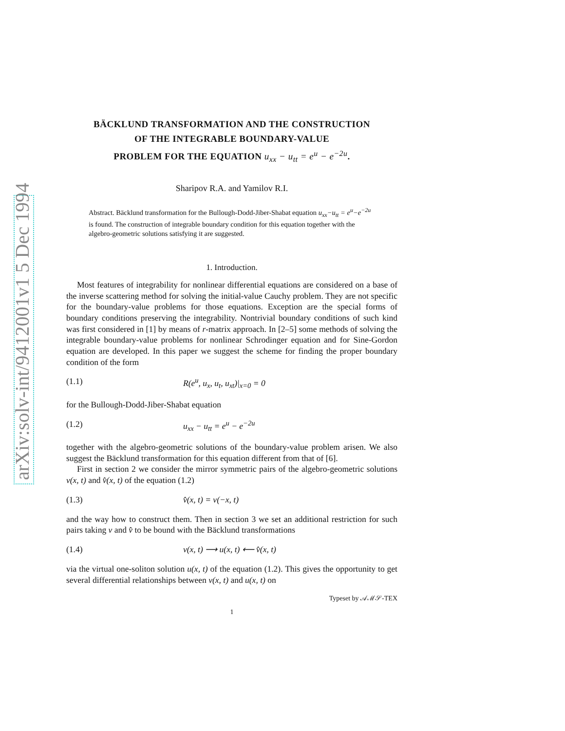arXiv:solv-int/9412001v1 5 Dec 1994
BÄCKLUND TRANSFORMATION AND THE CONSTRUCTION
OF THE INTEGRABLE BOUNDARY-VALUE
PROBLEM FOR THE EQUATION u<sub>xx</sub> − u<sub>tt</sub> = e<sup>u</sup> − e<sup>−2u</sup>.
Sharipov R.A. and Yamilov R.I.
Abstract. Bäcklund transformation for the Bullough-Dodd-Jiber-Shabat equation u<sub>xx</sub>−u<sub>tt</sub> = e<sup>u</sup>−e<sup>−2u</sup> is found. The construction of integrable boundary condition for this equation together with the algebro-geometric solutions satisfying it are suggested.
1. Introduction.
Most features of integrability for nonlinear differential equations are considered on a base of the inverse scattering method for solving the initial-value Cauchy problem. They are not specific for the boundary-value problems for those equations. Exception are the special forms of boundary conditions preserving the integrability. Nontrivial boundary conditions of such kind was first considered in [1] by means of r-matrix approach. In [2–5] some methods of solving the integrable boundary-value problems for nonlinear Schrodinger equation and for Sine-Gordon equation are developed. In this paper we suggest the scheme for finding the proper boundary condition of the form
(1.1) R(e<sup>u</sup>, u<sub>x</sub>, u<sub>t</sub>, u<sub>xt</sub>)|<sub>x=0</sub> = 0
for the Bullough-Dodd-Jiber-Shabat equation
(1.2) u<sub>xx</sub> − u<sub>tt</sub> = e<sup>u</sup> − e<sup>−2u</sup>
together with the algebro-geometric solutions of the boundary-value problem arisen. We also suggest the Bäcklund transformation for this equation different from that of [6].
First in section 2 we consider the mirror symmetric pairs of the algebro-geometric solutions v(x, t) and v̂(x, t) of the equation (1.2)
(1.3) v̂(x, t) = v(−x, t)
and the way how to construct them. Then in section 3 we set an additional restriction for such pairs taking v and v̂ to be bound with the Bäcklund transformations
(1.4) v(x, t) ⟶ u(x, t) ⟵ v̂(x, t)
via the virtual one-soliton solution u(x, t) of the equation (1.2). This gives the opportunity to get several differential relationships between v(x, t) and u(x, t) on
Typeset by 𝒜ℳ𝒮-TEX
1